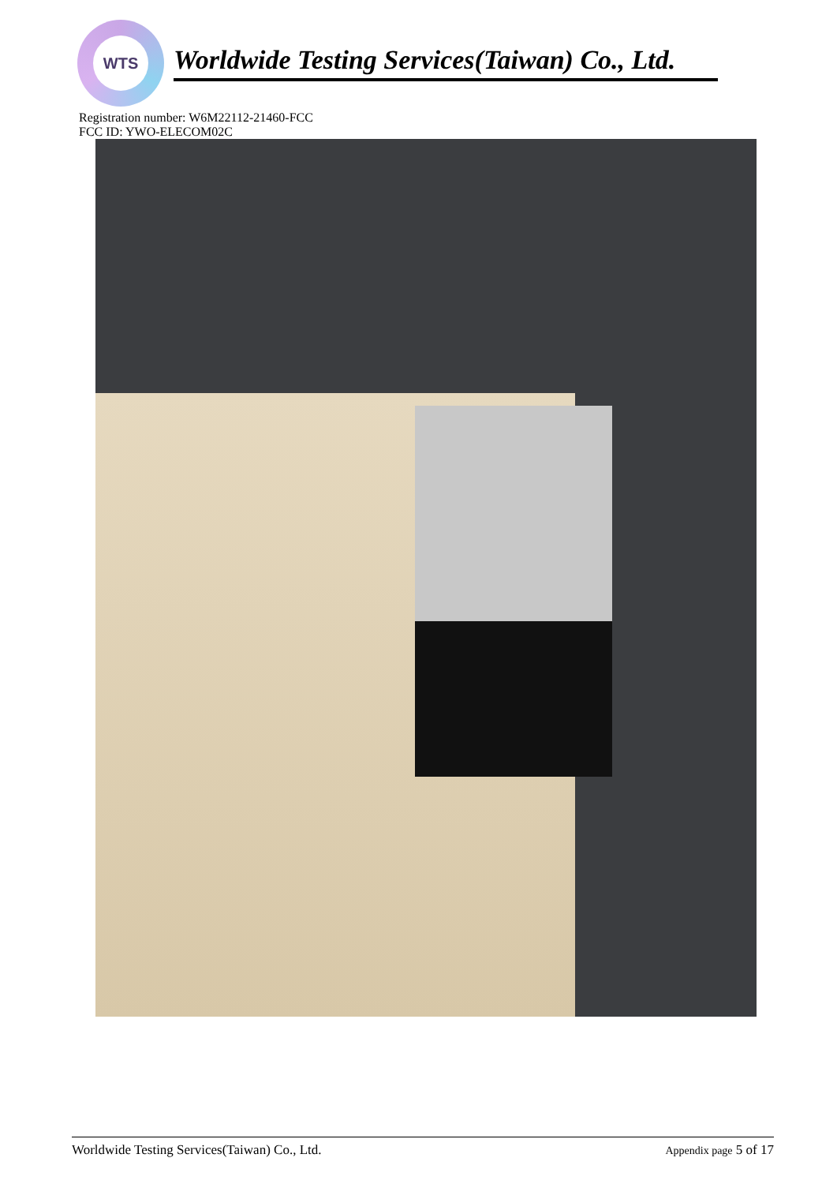WTS
Worldwide Testing Services(Taiwan) Co., Ltd.
Registration number: W6M22112-21460-FCC
FCC ID: YWO-ELECOM02C
Worldwide Testing Services(Taiwan) Co., Ltd. Appendix page 5 of 17